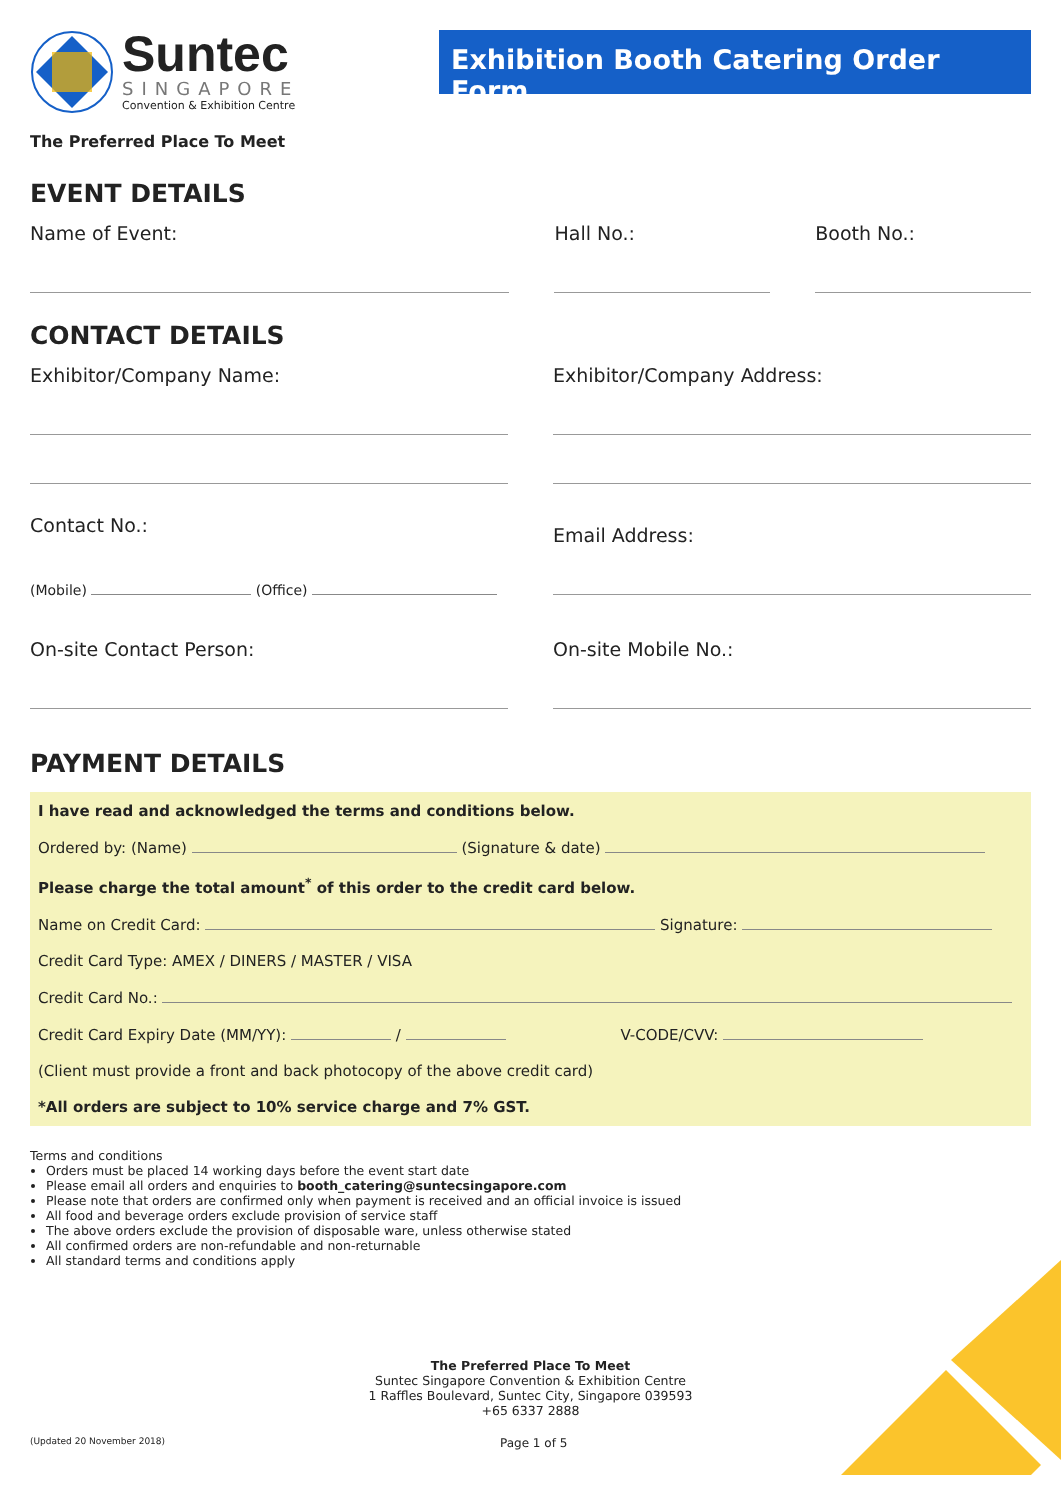Suntec
SINGAPORE
Convention & Exhibition Centre
Exhibition Booth Catering Order Form
The Preferred Place To Meet
EVENT DETAILS
Name of Event: Hall No.: Booth No.:
CONTACT DETAILS
Exhibitor/Company Name: Exhibitor/Company Address:
Contact No.:
(Mobile) (Office)
Email Address:
On-site Contact Person: On-site Mobile No.:
PAYMENT DETAILS
I have read and acknowledged the terms and conditions below.
Ordered by: (Name) (Signature & date)
Please charge the total amount<sup>*</sup> of this order to the credit card below.
Name on Credit Card: Signature:
Credit Card Type: AMEX / DINERS / MASTER / VISA
Credit Card No.:
Credit Card Expiry Date (MM/YY): / V-CODE/CVV:
(Client must provide a front and back photocopy of the above credit card)
*All orders are subject to 10% service charge and 7% GST.
Terms and conditions
Orders must be placed 14 working days before the event start date
Please email all orders and enquiries to booth_catering@suntecsingapore.com
Please note that orders are confirmed only when payment is received and an official invoice is issued
All food and beverage orders exclude provision of service staff
The above orders exclude the provision of disposable ware, unless otherwise stated
All confirmed orders are non-refundable and non-returnable
All standard terms and conditions apply
The Preferred Place To Meet
Suntec Singapore Convention & Exhibition Centre
1 Raffles Boulevard, Suntec City, Singapore 039593
+65 6337 2888
(Updated 20 November 2018) Page 1 of 5